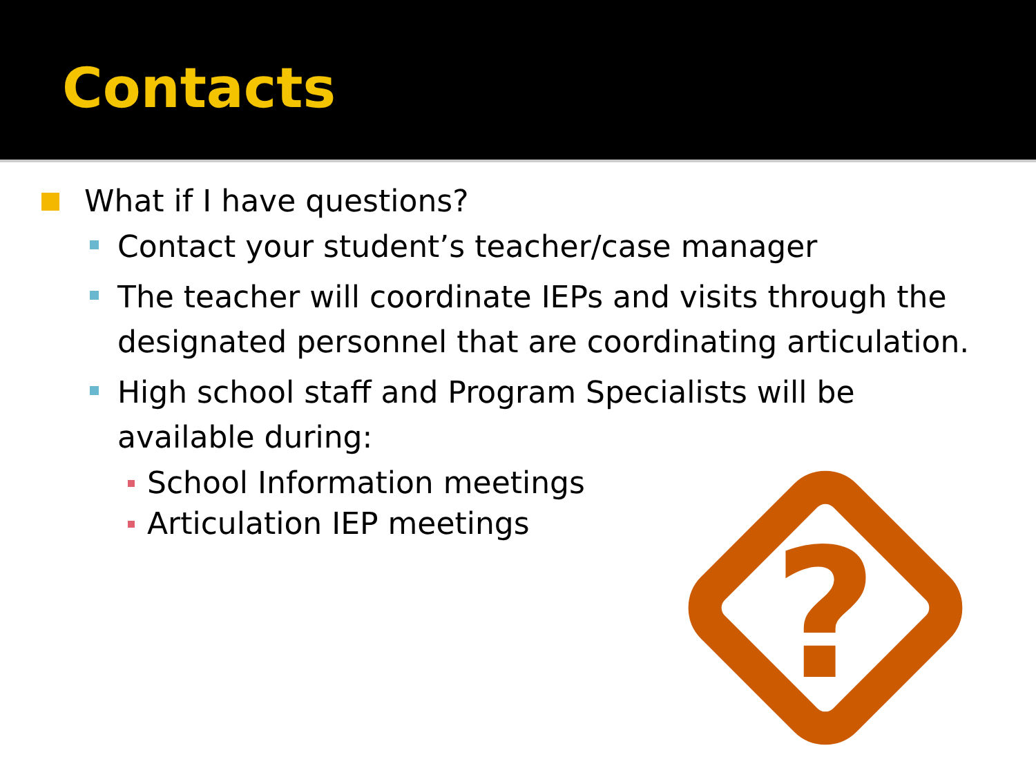Contacts
What if I have questions?
Contact your student’s teacher/case manager
The teacher will coordinate IEPs and visits through the designated personnel that are coordinating articulation.
High school staff and Program Specialists will be available during:
School Information meetings
Articulation IEP meetings
?